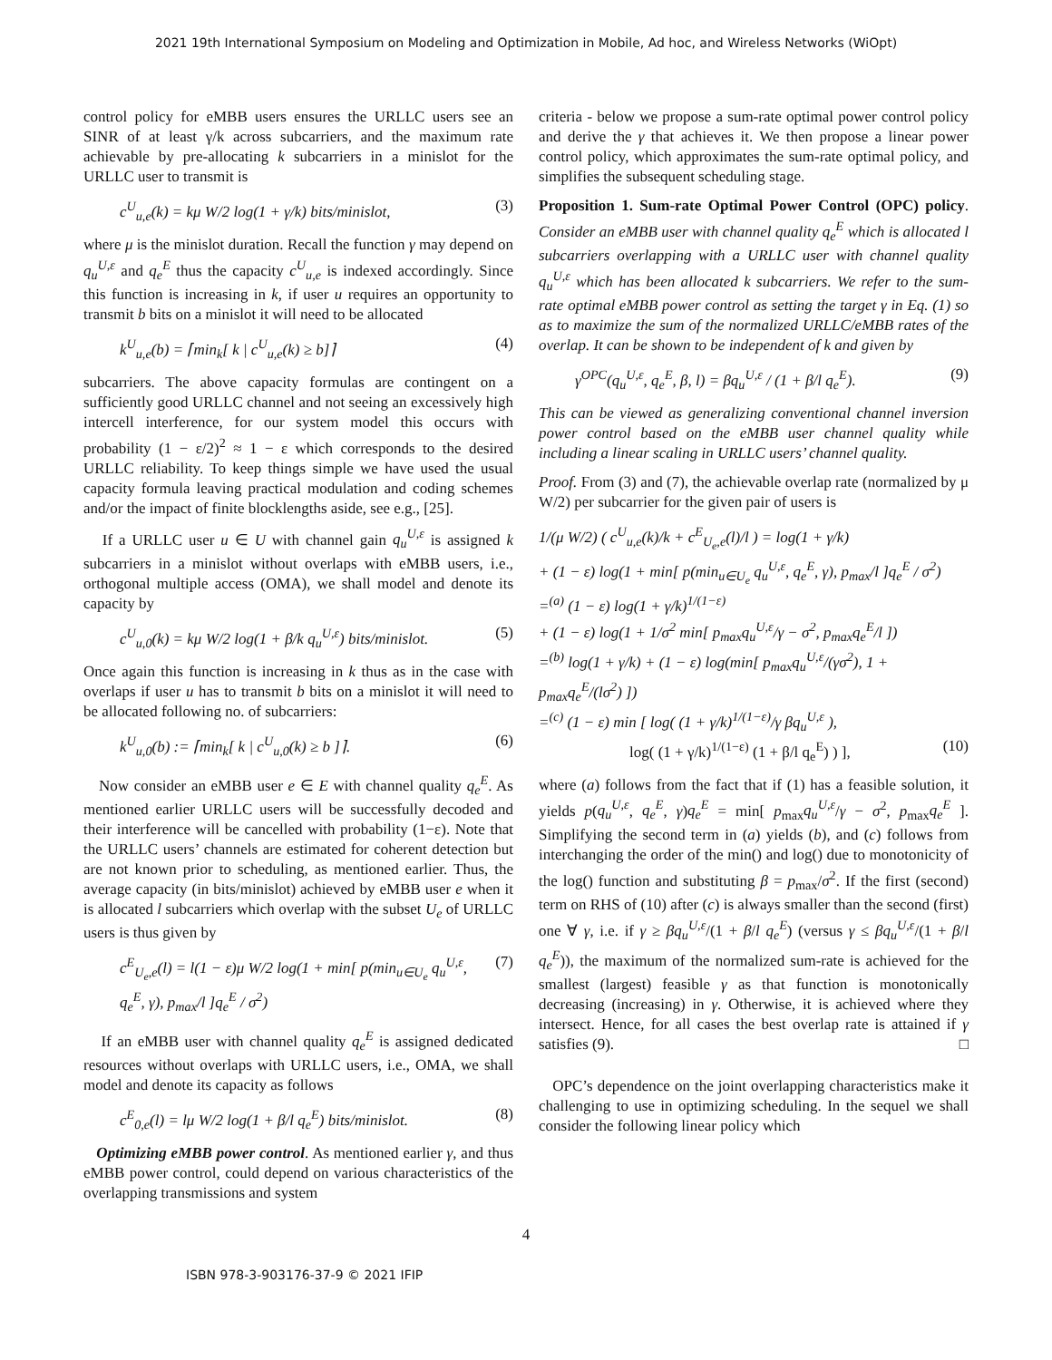2021 19th International Symposium on Modeling and Optimization in Mobile, Ad hoc, and Wireless Networks (WiOpt)
control policy for eMBB users ensures the URLLC users see an SINR of at least γ/k across subcarriers, and the maximum rate achievable by pre-allocating k subcarriers in a minislot for the URLLC user to transmit is
c<sup>U</sup><sub>u,e</sub>(k) = kμ W/2 log(1 + γ/k) bits/minislot, (3)
where μ is the minislot duration. Recall the function γ may depend on q<sub>u</sub><sup>U,ε</sup> and q<sub>e</sub><sup>E</sup> thus the capacity c<sup>U</sup><sub>u,e</sub> is indexed accordingly. Since this function is increasing in k, if user u requires an opportunity to transmit b bits on a minislot it will need to be allocated
k<sup>U</sup><sub>u,e</sub>(b) = ⌈min<sub>k</sub>[ k | c<sup>U</sup><sub>u,e</sub>(k) ≥ b]⌉ (4)
subcarriers. The above capacity formulas are contingent on a sufficiently good URLLC channel and not seeing an excessively high intercell interference, for our system model this occurs with probability (1 − ε/2)<sup>2</sup> ≈ 1 − ε which corresponds to the desired URLLC reliability. To keep things simple we have used the usual capacity formula leaving practical modulation and coding schemes and/or the impact of finite blocklengths aside, see e.g., [25].
If a URLLC user u ∈ U with channel gain q<sub>u</sub><sup>U,ε</sup> is assigned k subcarriers in a minislot without overlaps with eMBB users, i.e., orthogonal multiple access (OMA), we shall model and denote its capacity by
c<sup>U</sup><sub>u,0</sub>(k) = kμ W/2 log(1 + β/k q<sub>u</sub><sup>U,ε</sup>) bits/minislot. (5)
Once again this function is increasing in k thus as in the case with overlaps if user u has to transmit b bits on a minislot it will need to be allocated following no. of subcarriers:
k<sup>U</sup><sub>u,0</sub>(b) := ⌈min<sub>k</sub>[ k | c<sup>U</sup><sub>u,0</sub>(k) ≥ b ]⌉. (6)
Now consider an eMBB user e ∈ E with channel quality q<sub>e</sub><sup>E</sup>. As mentioned earlier URLLC users will be successfully decoded and their interference will be cancelled with probability (1−ε). Note that the URLLC users’ channels are estimated for coherent detection but are not known prior to scheduling, as mentioned earlier. Thus, the average capacity (in bits/minislot) achieved by eMBB user e when it is allocated l subcarriers which overlap with the subset U<sub>e</sub> of URLLC users is thus given by
c<sup>E</sup><sub>U<sub>e</sub>,e</sub>(l) = l(1 − ε)μ W/2 log(1 + min[ p(min<sub>u∈U<sub>e</sub></sub> q<sub>u</sub><sup>U,ε</sup>, q<sub>e</sub><sup>E</sup>, γ), p<sub>max</sub>/l ]q<sub>e</sub><sup>E</sup> / σ<sup>2</sup>) (7)
If an eMBB user with channel quality q<sub>e</sub><sup>E</sup> is assigned dedicated resources without overlaps with URLLC users, i.e., OMA, we shall model and denote its capacity as follows
c<sup>E</sup><sub>0,e</sub>(l) = lμ W/2 log(1 + β/l q<sub>e</sub><sup>E</sup>) bits/minislot. (8)
Optimizing eMBB power control. As mentioned earlier γ, and thus eMBB power control, could depend on various characteristics of the overlapping transmissions and system
criteria - below we propose a sum-rate optimal power control policy and derive the γ that achieves it. We then propose a linear power control policy, which approximates the sum-rate optimal policy, and simplifies the subsequent scheduling stage.
Proposition 1. Sum-rate Optimal Power Control (OPC) policy. Consider an eMBB user with channel quality q<sub>e</sub><sup>E</sup> which is allocated l subcarriers overlapping with a URLLC user with channel quality q<sub>u</sub><sup>U,ε</sup> which has been allocated k subcarriers. We refer to the sum-rate optimal eMBB power control as setting the target γ in Eq. (1) so as to maximize the sum of the normalized URLLC/eMBB rates of the overlap. It can be shown to be independent of k and given by
γ<sup>OPC</sup>(q<sub>u</sub><sup>U,ε</sup>, q<sub>e</sub><sup>E</sup>, β, l) = βq<sub>u</sub><sup>U,ε</sup> / (1 + β/l q<sub>e</sub><sup>E</sup>). (9)
This can be viewed as generalizing conventional channel inversion power control based on the eMBB user channel quality while including a linear scaling in URLLC users’ channel quality.
Proof. From (3) and (7), the achievable overlap rate (normalized by μ W/2) per subcarrier for the given pair of users is
1/(μ W/2) ( c<sup>U</sup><sub>u,e</sub>(k)/k + c<sup>E</sup><sub>U<sub>e</sub>,e</sub>(l)/l ) = log(1 + γ/k)
+ (1 − ε) log(1 + min[ p(min<sub>u∈U<sub>e</sub></sub> q<sub>u</sub><sup>U,ε</sup>, q<sub>e</sub><sup>E</sup>, γ), p<sub>max</sub>/l ]q<sub>e</sub><sup>E</sup> / σ<sup>2</sup>)
=<sup>(a)</sup> (1 − ε) log(1 + γ/k)<sup>1/(1−ε)</sup>
+ (1 − ε) log(1 + 1/σ<sup>2</sup> min[ p<sub>max</sub>q<sub>u</sub><sup>U,ε</sup>/γ − σ<sup>2</sup>, p<sub>max</sub>q<sub>e</sub><sup>E</sup>/l ])
=<sup>(b)</sup> log(1 + γ/k) + (1 − ε) log(min[ p<sub>max</sub>q<sub>u</sub><sup>U,ε</sup>/(γσ<sup>2</sup>), 1 + p<sub>max</sub>q<sub>e</sub><sup>E</sup>/(lσ<sup>2</sup>) ])
=<sup>(c)</sup> (1 − ε) min [ log( (1 + γ/k)<sup>1/(1−ε)</sup>/γ βq<sub>u</sub><sup>U,ε</sup> ),
log( (1 + γ/k)<sup>1/(1−ε)</sup> (1 + β/l q<sub>e</sub><sup>E</sup>) ) ], (10)
where (a) follows from the fact that if (1) has a feasible solution, it yields p(q<sub>u</sub><sup>U,ε</sup>, q<sub>e</sub><sup>E</sup>, γ)q<sub>e</sub><sup>E</sup> = min[ p<sub>max</sub>q<sub>u</sub><sup>U,ε</sup>/γ − σ<sup>2</sup>, p<sub>max</sub>q<sub>e</sub><sup>E</sup> ]. Simplifying the second term in (a) yields (b), and (c) follows from interchanging the order of the min() and log() due to monotonicity of the log() function and substituting β = p<sub>max</sub>/σ<sup>2</sup>. If the first (second) term on RHS of (10) after (c) is always smaller than the second (first) one ∀ γ, i.e. if γ ≥ βq<sub>u</sub><sup>U,ε</sup>/(1 + β/l q<sub>e</sub><sup>E</sup>) (versus γ ≤ βq<sub>u</sub><sup>U,ε</sup>/(1 + β/l q<sub>e</sub><sup>E</sup>)), the maximum of the normalized sum-rate is achieved for the smallest (largest) feasible γ as that function is monotonically decreasing (increasing) in γ. Otherwise, it is achieved where they intersect. Hence, for all cases the best overlap rate is attained if γ satisfies (9). □
OPC’s dependence on the joint overlapping characteristics make it challenging to use in optimizing scheduling. In the sequel we shall consider the following linear policy which
4
ISBN 978-3-903176-37-9 © 2021 IFIP